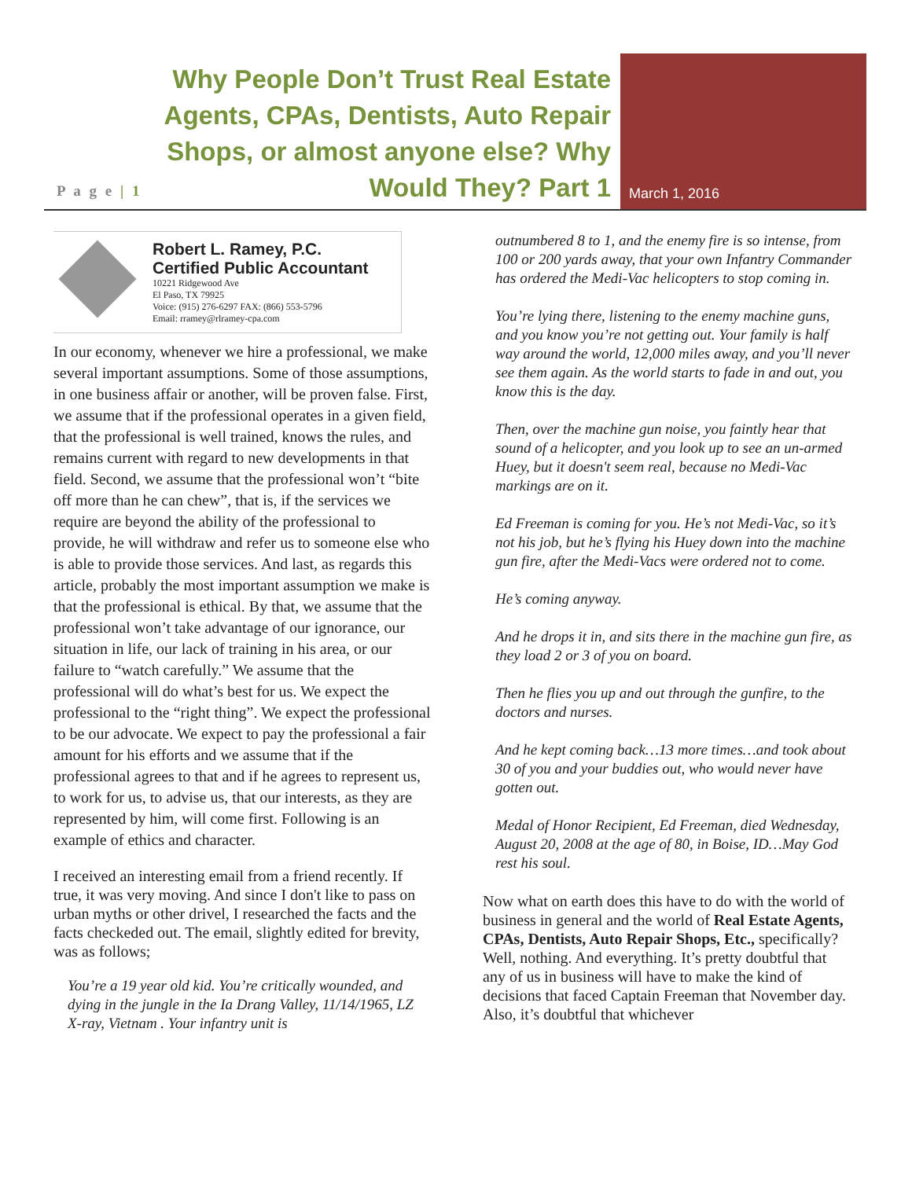P a g e | 1
Why People Don’t Trust Real Estate Agents, CPAs, Dentists, Auto Repair Shops, or almost anyone else? Why Would They? Part 1
March 1, 2016
Robert L. Ramey, P.C.
Certified Public Accountant
10221 Ridgewood Ave
El Paso, TX 79925
Voice: (915) 276-6297 FAX: (866) 553-5796
Email: rramey@rlramey-cpa.com
In our economy, whenever we hire a professional, we make several important assumptions. Some of those assumptions, in one business affair or another, will be proven false. First, we assume that if the professional operates in a given field, that the professional is well trained, knows the rules, and remains current with regard to new developments in that field. Second, we assume that the professional won’t “bite off more than he can chew”, that is, if the services we require are beyond the ability of the professional to provide, he will withdraw and refer us to someone else who is able to provide those services. And last, as regards this article, probably the most important assumption we make is that the professional is ethical. By that, we assume that the professional won’t take advantage of our ignorance, our situation in life, our lack of training in his area, or our failure to “watch carefully.” We assume that the professional will do what’s best for us. We expect the professional to the “right thing”. We expect the professional to be our advocate. We expect to pay the professional a fair amount for his efforts and we assume that if the professional agrees to that and if he agrees to represent us, to work for us, to advise us, that our interests, as they are represented by him, will come first. Following is an example of ethics and character.
I received an interesting email from a friend recently. If true, it was very moving. And since I don't like to pass on urban myths or other drivel, I researched the facts and the facts checkeded out. The email, slightly edited for brevity, was as follows;
You’re a 19 year old kid. You’re critically wounded, and dying in the jungle in the Ia Drang Valley, 11/14/1965, LZ X-ray, Vietnam . Your infantry unit is
outnumbered 8 to 1, and the enemy fire is so intense, from 100 or 200 yards away, that your own Infantry Commander has ordered the Medi-Vac helicopters to stop coming in.
You’re lying there, listening to the enemy machine guns, and you know you’re not getting out. Your family is half way around the world, 12,000 miles away, and you’ll never see them again. As the world starts to fade in and out, you know this is the day.
Then, over the machine gun noise, you faintly hear that sound of a helicopter, and you look up to see an un-armed Huey, but it doesn't seem real, because no Medi-Vac markings are on it.
Ed Freeman is coming for you. He’s not Medi-Vac, so it’s not his job, but he’s flying his Huey down into the machine gun fire, after the Medi-Vacs were ordered not to come.
He’s coming anyway.
And he drops it in, and sits there in the machine gun fire, as they load 2 or 3 of you on board.
Then he flies you up and out through the gunfire, to the doctors and nurses.
And he kept coming back…13 more times…and took about 30 of you and your buddies out, who would never have gotten out.
Medal of Honor Recipient, Ed Freeman, died Wednesday, August 20, 2008 at the age of 80, in Boise, ID…May God rest his soul.
Now what on earth does this have to do with the world of business in general and the world of Real Estate Agents, CPAs, Dentists, Auto Repair Shops, Etc., specifically? Well, nothing. And everything. It’s pretty doubtful that any of us in business will have to make the kind of decisions that faced Captain Freeman that November day. Also, it’s doubtful that whichever